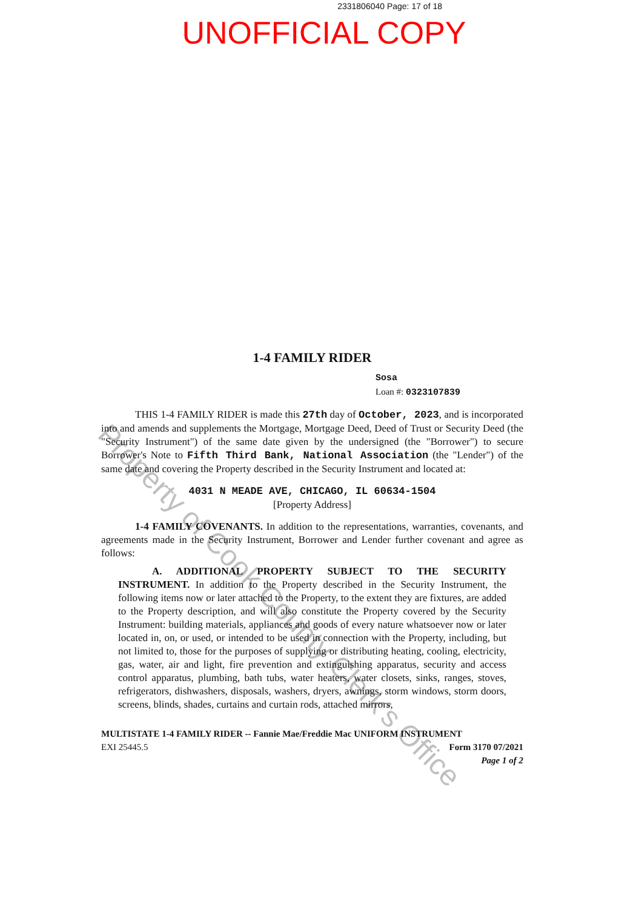2331806040 Page: 17 of 18
UNOFFICIAL COPY
1-4 FAMILY RIDER
Sosa
Loan #: 0323107839
THIS 1-4 FAMILY RIDER is made this 27th day of October, 2023, and is incorporated into and amends and supplements the Mortgage, Mortgage Deed, Deed of Trust or Security Deed (the "Security Instrument") of the same date given by the undersigned (the "Borrower") to secure Borrower's Note to Fifth Third Bank, National Association (the "Lender") of the same date and covering the Property described in the Security Instrument and located at:
4031 N MEADE AVE, CHICAGO, IL 60634-1504
[Property Address]
1-4 FAMILY COVENANTS. In addition to the representations, warranties, covenants, and agreements made in the Security Instrument, Borrower and Lender further covenant and agree as follows:
A. ADDITIONAL PROPERTY SUBJECT TO THE SECURITY INSTRUMENT. In addition to the Property described in the Security Instrument, the following items now or later attached to the Property, to the extent they are fixtures, are added to the Property description, and will also constitute the Property covered by the Security Instrument: building materials, appliances and goods of every nature whatsoever now or later located in, on, or used, or intended to be used in connection with the Property, including, but not limited to, those for the purposes of supplying or distributing heating, cooling, electricity, gas, water, air and light, fire prevention and extinguishing apparatus, security and access control apparatus, plumbing, bath tubs, water heaters, water closets, sinks, ranges, stoves, refrigerators, dishwashers, disposals, washers, dryers, awnings, storm windows, storm doors, screens, blinds, shades, curtains and curtain rods, attached mirrors,
MULTISTATE 1-4 FAMILY RIDER -- Fannie Mae/Freddie Mac UNIFORM INSTRUMENT
EXI 25445.5 Form 3170 07/2021
Page 1 of 2
Property of Cook County Clerk's Office